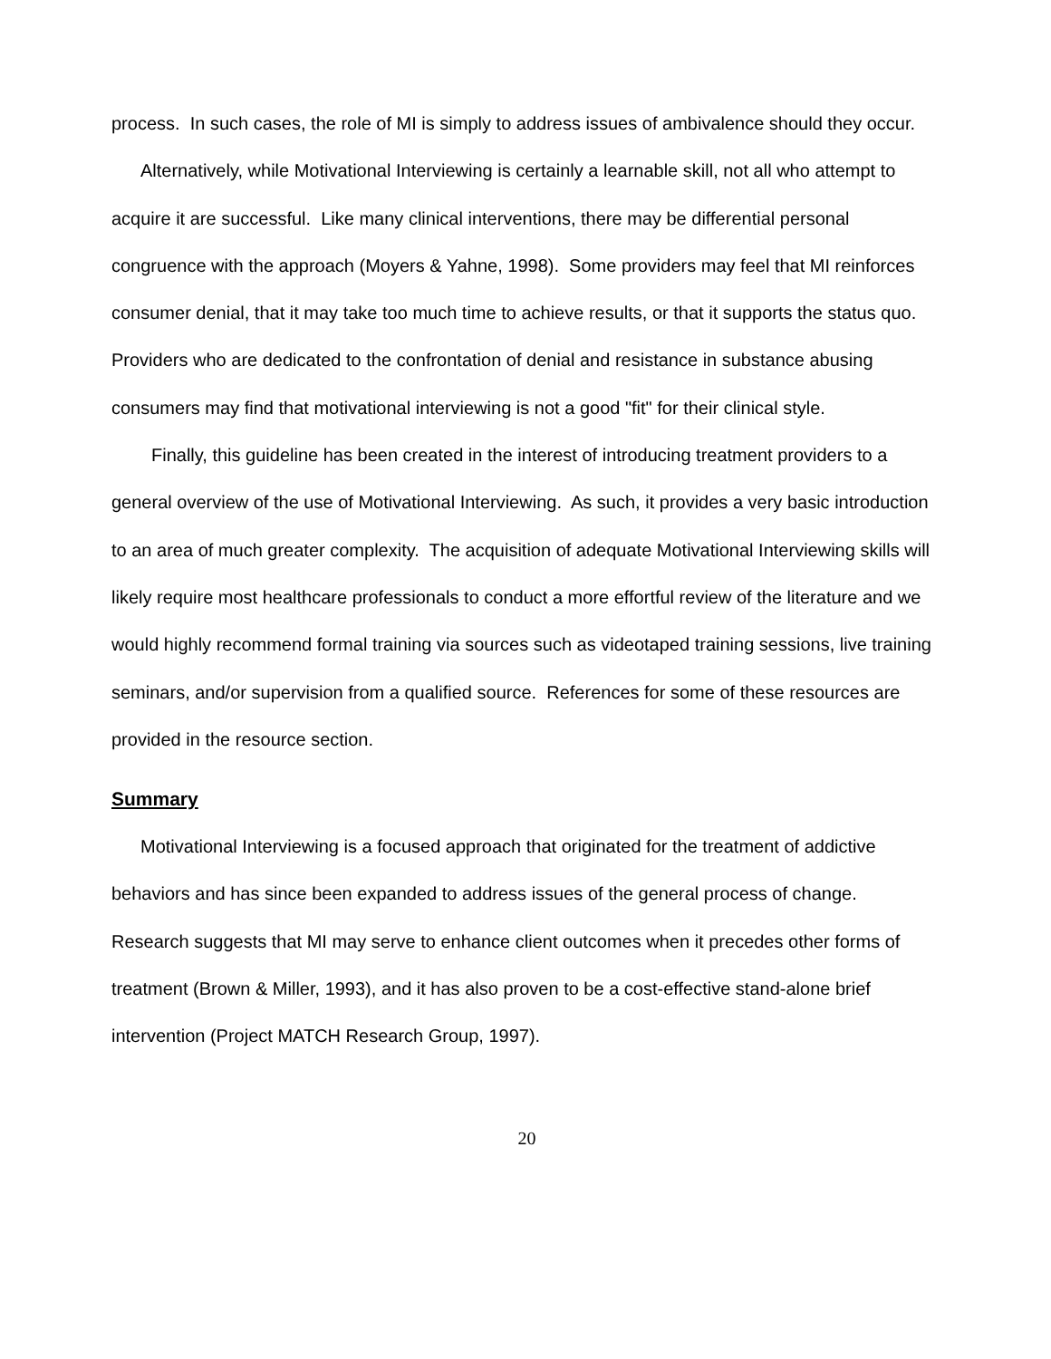process. In such cases, the role of MI is simply to address issues of ambivalence should they occur.
Alternatively, while Motivational Interviewing is certainly a learnable skill, not all who attempt to acquire it are successful. Like many clinical interventions, there may be differential personal congruence with the approach (Moyers & Yahne, 1998). Some providers may feel that MI reinforces consumer denial, that it may take too much time to achieve results, or that it supports the status quo. Providers who are dedicated to the confrontation of denial and resistance in substance abusing consumers may find that motivational interviewing is not a good "fit" for their clinical style.
Finally, this guideline has been created in the interest of introducing treatment providers to a general overview of the use of Motivational Interviewing. As such, it provides a very basic introduction to an area of much greater complexity. The acquisition of adequate Motivational Interviewing skills will likely require most healthcare professionals to conduct a more effortful review of the literature and we would highly recommend formal training via sources such as videotaped training sessions, live training seminars, and/or supervision from a qualified source. References for some of these resources are provided in the resource section.
Summary
Motivational Interviewing is a focused approach that originated for the treatment of addictive behaviors and has since been expanded to address issues of the general process of change. Research suggests that MI may serve to enhance client outcomes when it precedes other forms of treatment (Brown & Miller, 1993), and it has also proven to be a cost-effective stand-alone brief intervention (Project MATCH Research Group, 1997).
20